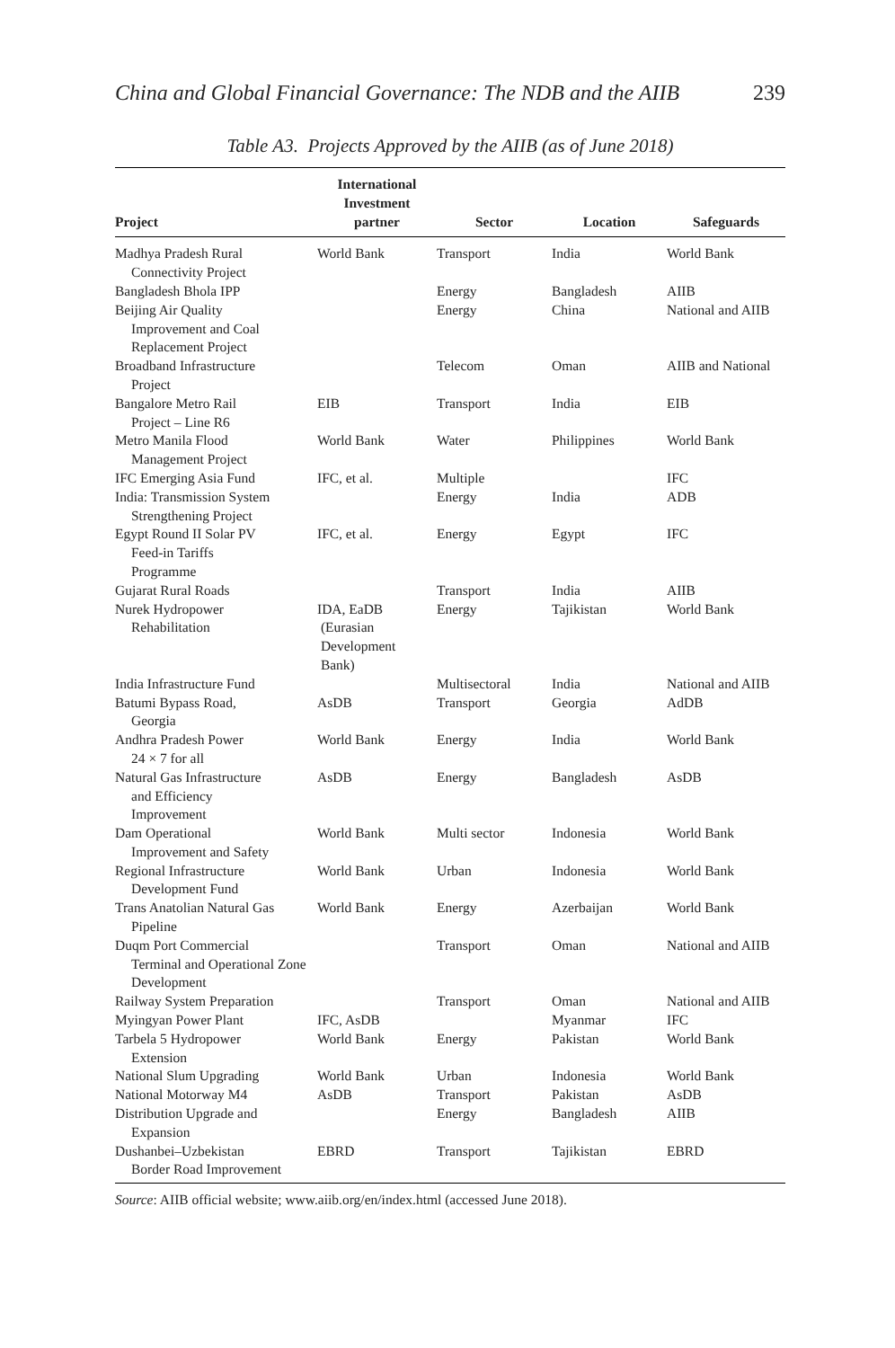China and Global Financial Governance: The NDB and the AIIB 239
Table A3. Projects Approved by the AIIB (as of June 2018)
| Project | International Investment partner | Sector | Location | Safeguards |
| --- | --- | --- | --- | --- |
| Madhya Pradesh Rural Connectivity Project | World Bank | Transport | India | World Bank |
| Bangladesh Bhola IPP | | Energy | Bangladesh | AIIB |
| Beijing Air Quality Improvement and Coal Replacement Project | | Energy | China | National and AIIB |
| Broadband Infrastructure Project | | Telecom | Oman | AIIB and National |
| Bangalore Metro Rail Project – Line R6 | EIB | Transport | India | EIB |
| Metro Manila Flood Management Project | World Bank | Water | Philippines | World Bank |
| IFC Emerging Asia Fund | IFC, et al. | Multiple | | IFC |
| India: Transmission System Strengthening Project | | Energy | India | ADB |
| Egypt Round II Solar PV Feed-in Tariffs Programme | IFC, et al. | Energy | Egypt | IFC |
| Gujarat Rural Roads | | Transport | India | AIIB |
| Nurek Hydropower Rehabilitation | IDA, EaDB (Eurasian Development Bank) | Energy | Tajikistan | World Bank |
| India Infrastructure Fund | | Multisectoral | India | National and AIIB |
| Batumi Bypass Road, Georgia | AsDB | Transport | Georgia | AdDB |
| Andhra Pradesh Power 24 × 7 for all | World Bank | Energy | India | World Bank |
| Natural Gas Infrastructure and Efficiency Improvement | AsDB | Energy | Bangladesh | AsDB |
| Dam Operational Improvement and Safety | World Bank | Multi sector | Indonesia | World Bank |
| Regional Infrastructure Development Fund | World Bank | Urban | Indonesia | World Bank |
| Trans Anatolian Natural Gas Pipeline | World Bank | Energy | Azerbaijan | World Bank |
| Duqm Port Commercial Terminal and Operational Zone Development | | Transport | Oman | National and AIIB |
| Railway System Preparation | | Transport | Oman | National and AIIB |
| Myingyan Power Plant | IFC, AsDB | | Myanmar | IFC |
| Tarbela 5 Hydropower Extension | World Bank | Energy | Pakistan | World Bank |
| National Slum Upgrading | World Bank | Urban | Indonesia | World Bank |
| National Motorway M4 | AsDB | Transport | Pakistan | AsDB |
| Distribution Upgrade and Expansion | | Energy | Bangladesh | AIIB |
| Dushanbei–Uzbekistan Border Road Improvement | EBRD | Transport | Tajikistan | EBRD |
Source: AIIB official website; www.aiib.org/en/index.html (accessed June 2018).